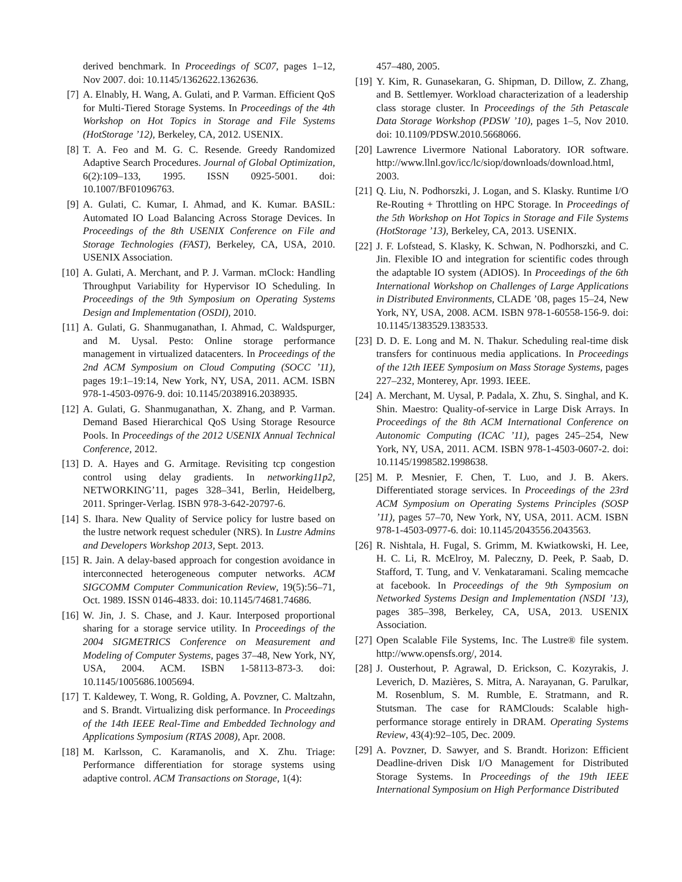derived benchmark. In Proceedings of SC07, pages 1–12, Nov 2007. doi: 10.1145/1362622.1362636.
[7] A. Elnably, H. Wang, A. Gulati, and P. Varman. Efficient QoS for Multi-Tiered Storage Systems. In Proceedings of the 4th Workshop on Hot Topics in Storage and File Systems (HotStorage ’12), Berkeley, CA, 2012. USENIX.
[8] T. A. Feo and M. G. C. Resende. Greedy Randomized Adaptive Search Procedures. Journal of Global Optimization, 6(2):109–133, 1995. ISSN 0925-5001. doi: 10.1007/BF01096763.
[9] A. Gulati, C. Kumar, I. Ahmad, and K. Kumar. BASIL: Automated IO Load Balancing Across Storage Devices. In Proceedings of the 8th USENIX Conference on File and Storage Technologies (FAST), Berkeley, CA, USA, 2010. USENIX Association.
[10]
A. Gulati, A. Merchant, and P. J. Varman. mClock: Handling Throughput Variability for Hypervisor IO Scheduling. In Proceedings of the 9th Symposium on Operating Systems Design and Implementation (OSDI), 2010.
[11]
A. Gulati, G. Shanmuganathan, I. Ahmad, C. Waldspurger, and M. Uysal. Pesto: Online storage performance management in virtualized datacenters. In Proceedings of the 2nd ACM Symposium on Cloud Computing (SOCC ’11), pages 19:1–19:14, New York, NY, USA, 2011. ACM. ISBN 978-1-4503-0976-9. doi: 10.1145/2038916.2038935.
[12]
A. Gulati, G. Shanmuganathan, X. Zhang, and P. Varman. Demand Based Hierarchical QoS Using Storage Resource Pools. In Proceedings of the 2012 USENIX Annual Technical Conference, 2012.
[13]
D. A. Hayes and G. Armitage. Revisiting tcp congestion control using delay gradients. In networking11p2, NETWORKING’11, pages 328–341, Berlin, Heidelberg, 2011. Springer-Verlag. ISBN 978-3-642-20797-6.
[14]
S. Ihara. New Quality of Service policy for lustre based on the lustre network request scheduler (NRS). In Lustre Admins and Developers Workshop 2013, Sept. 2013.
[15]
R. Jain. A delay-based approach for congestion avoidance in interconnected heterogeneous computer networks. ACM SIGCOMM Computer Communication Review, 19(5):56–71, Oct. 1989. ISSN 0146-4833. doi: 10.1145/74681.74686.
[16]
W. Jin, J. S. Chase, and J. Kaur. Interposed proportional sharing for a storage service utility. In Proceedings of the 2004 SIGMETRICS Conference on Measurement and Modeling of Computer Systems, pages 37–48, New York, NY, USA, 2004. ACM. ISBN 1-58113-873-3. doi: 10.1145/1005686.1005694.
[17]
T. Kaldewey, T. Wong, R. Golding, A. Povzner, C. Maltzahn, and S. Brandt. Virtualizing disk performance. In Proceedings of the 14th IEEE Real-Time and Embedded Technology and Applications Symposium (RTAS 2008), Apr. 2008.
[18]
M. Karlsson, C. Karamanolis, and X. Zhu. Triage: Performance differentiation for storage systems using adaptive control. ACM Transactions on Storage, 1(4):
457–480, 2005.
[19]
Y. Kim, R. Gunasekaran, G. Shipman, D. Dillow, Z. Zhang, and B. Settlemyer. Workload characterization of a leadership class storage cluster. In Proceedings of the 5th Petascale Data Storage Workshop (PDSW ’10), pages 1–5, Nov 2010. doi: 10.1109/PDSW.2010.5668066.
[20]
Lawrence Livermore National Laboratory. IOR software. http://www.llnl.gov/icc/lc/siop/downloads/download.html, 2003.
[21]
Q. Liu, N. Podhorszki, J. Logan, and S. Klasky. Runtime I/O Re-Routing + Throttling on HPC Storage. In Proceedings of the 5th Workshop on Hot Topics in Storage and File Systems (HotStorage ’13), Berkeley, CA, 2013. USENIX.
[22]
J. F. Lofstead, S. Klasky, K. Schwan, N. Podhorszki, and C. Jin. Flexible IO and integration for scientific codes through the adaptable IO system (ADIOS). In Proceedings of the 6th International Workshop on Challenges of Large Applications in Distributed Environments, CLADE ’08, pages 15–24, New York, NY, USA, 2008. ACM. ISBN 978-1-60558-156-9. doi: 10.1145/1383529.1383533.
[23]
D. D. E. Long and M. N. Thakur. Scheduling real-time disk transfers for continuous media applications. In Proceedings of the 12th IEEE Symposium on Mass Storage Systems, pages 227–232, Monterey, Apr. 1993. IEEE.
[24]
A. Merchant, M. Uysal, P. Padala, X. Zhu, S. Singhal, and K. Shin. Maestro: Quality-of-service in Large Disk Arrays. In Proceedings of the 8th ACM International Conference on Autonomic Computing (ICAC ’11), pages 245–254, New York, NY, USA, 2011. ACM. ISBN 978-1-4503-0607-2. doi: 10.1145/1998582.1998638.
[25]
M. P. Mesnier, F. Chen, T. Luo, and J. B. Akers. Differentiated storage services. In Proceedings of the 23rd ACM Symposium on Operating Systems Principles (SOSP ’11), pages 57–70, New York, NY, USA, 2011. ACM. ISBN 978-1-4503-0977-6. doi: 10.1145/2043556.2043563.
[26]
R. Nishtala, H. Fugal, S. Grimm, M. Kwiatkowski, H. Lee, H. C. Li, R. McElroy, M. Paleczny, D. Peek, P. Saab, D. Stafford, T. Tung, and V. Venkataramani. Scaling memcache at facebook. In Proceedings of the 9th Symposium on Networked Systems Design and Implementation (NSDI ’13), pages 385–398, Berkeley, CA, USA, 2013. USENIX Association.
[27]
Open Scalable File Systems, Inc. The Lustre® file system. http://www.opensfs.org/, 2014.
[28]
J. Ousterhout, P. Agrawal, D. Erickson, C. Kozyrakis, J. Leverich, D. Mazières, S. Mitra, A. Narayanan, G. Parulkar, M. Rosenblum, S. M. Rumble, E. Stratmann, and R. Stutsman. The case for RAMClouds: Scalable high-performance storage entirely in DRAM. Operating Systems Review, 43(4):92–105, Dec. 2009.
[29]
A. Povzner, D. Sawyer, and S. Brandt. Horizon: Efficient Deadline-driven Disk I/O Management for Distributed Storage Systems. In Proceedings of the 19th IEEE International Symposium on High Performance Distributed